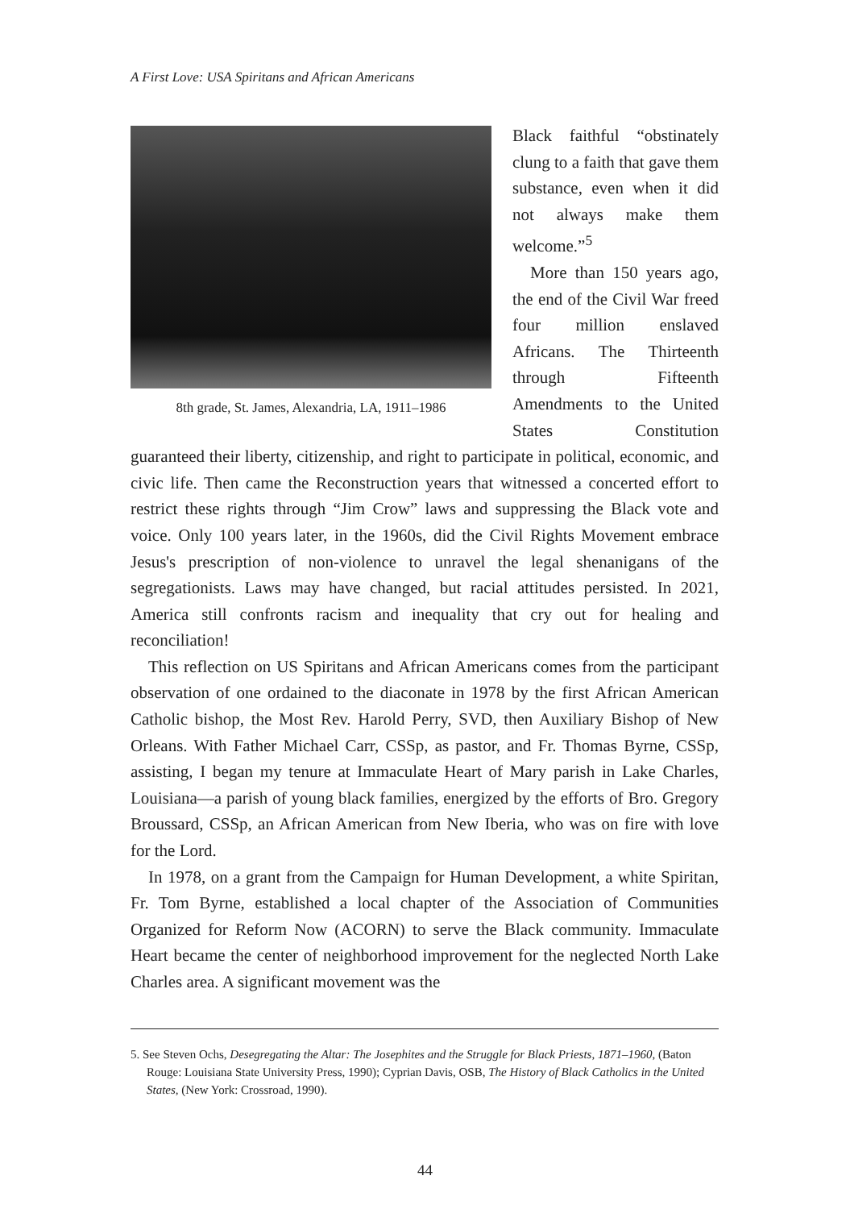A First Love: USA Spiritans and African Americans
8th grade, St. James, Alexandria, LA, 1911–1986
Black faithful “obstinately clung to a faith that gave them substance, even when it did not always make them welcome.”<sup>5</sup>
More than 150 years ago, the end of the Civil War freed four million enslaved Africans. The Thirteenth through Fifteenth Amendments to the United States Constitution guaranteed their liberty, citizenship, and right to participate in political, economic, and civic life. Then came the Reconstruction years that witnessed a concerted effort to restrict these rights through “Jim Crow” laws and suppressing the Black vote and voice. Only 100 years later, in the 1960s, did the Civil Rights Movement embrace Jesus's prescription of non-violence to unravel the legal shenanigans of the segregationists. Laws may have changed, but racial attitudes persisted. In 2021, America still confronts racism and inequality that cry out for healing and reconciliation!
This reflection on US Spiritans and African Americans comes from the participant observation of one ordained to the diaconate in 1978 by the first African American Catholic bishop, the Most Rev. Harold Perry, SVD, then Auxiliary Bishop of New Orleans. With Father Michael Carr, CSSp, as pastor, and Fr. Thomas Byrne, CSSp, assisting, I began my tenure at Immaculate Heart of Mary parish in Lake Charles, Louisiana—a parish of young black families, energized by the efforts of Bro. Gregory Broussard, CSSp, an African American from New Iberia, who was on fire with love for the Lord.
In 1978, on a grant from the Campaign for Human Development, a white Spiritan, Fr. Tom Byrne, established a local chapter of the Association of Communities Organized for Reform Now (ACORN) to serve the Black community. Immaculate Heart became the center of neighborhood improvement for the neglected North Lake Charles area. A significant movement was the
5. See Steven Ochs, Desegregating the Altar: The Josephites and the Struggle for Black Priests, 1871–1960, (Baton Rouge: Louisiana State University Press, 1990); Cyprian Davis, OSB, The History of Black Catholics in the United States, (New York: Crossroad, 1990).
44